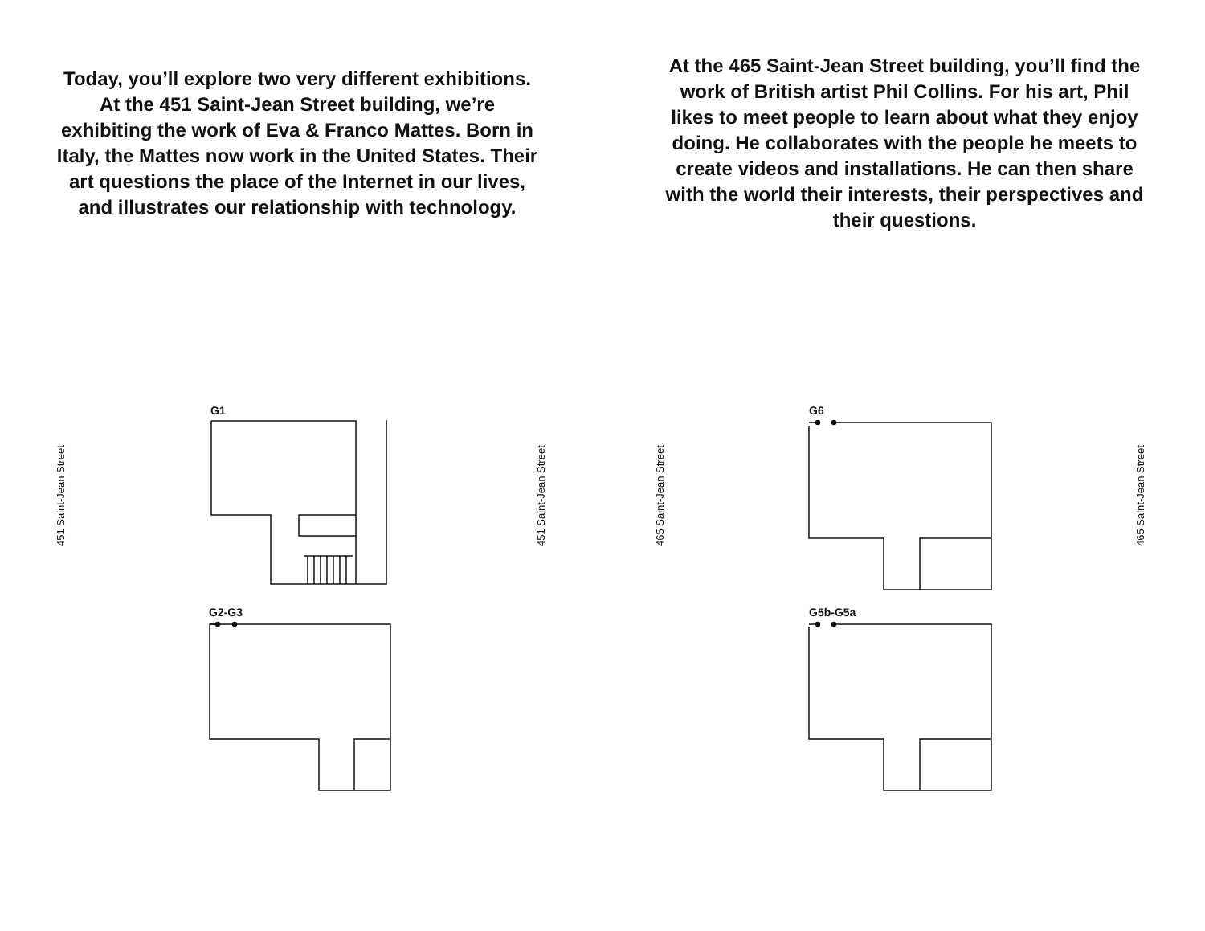Today, you’ll explore two very different exhibitions. At the 451 Saint-Jean Street building, we’re exhibiting the work of Eva & Franco Mattes. Born in Italy, the Mattes now work in the United States. Their art questions the place of the Internet in our lives, and illustrates our relationship with technology.
At the 465 Saint-Jean Street building, you’ll find the work of British artist Phil Collins. For his art, Phil likes to meet people to learn about what they enjoy doing. He collaborates with the people he meets to create videos and installations. He can then share with the world their interests, their perspectives and their questions.
451 Saint-Jean Street 451 Saint-Jean Street 465 Saint-Jean Street 465 Saint-Jean Street
G1
G2-G3
G6
G5b-G5a